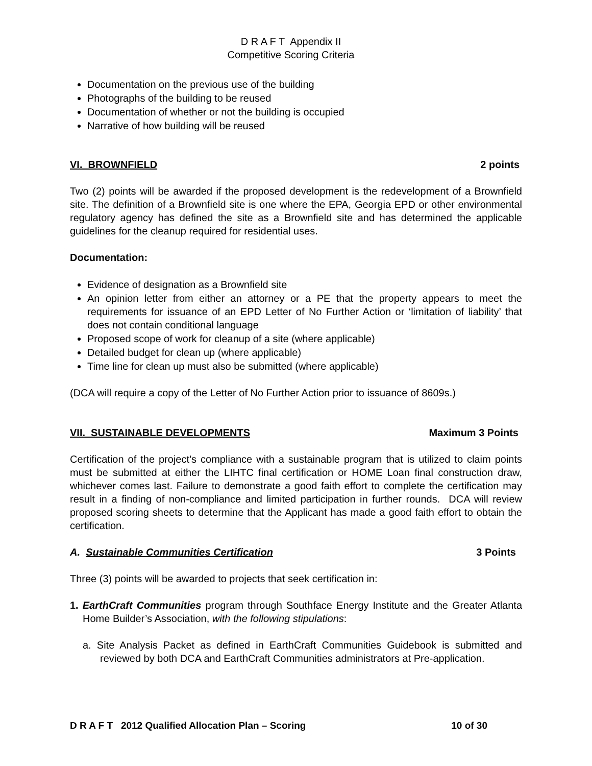D R A F T Appendix II
Competitive Scoring Criteria
Documentation on the previous use of the building
Photographs of the building to be reused
Documentation of whether or not the building is occupied
Narrative of how building will be reused
VI. BROWNFIELD 2 points
Two (2) points will be awarded if the proposed development is the redevelopment of a Brownfield site. The definition of a Brownfield site is one where the EPA, Georgia EPD or other environmental regulatory agency has defined the site as a Brownfield site and has determined the applicable guidelines for the cleanup required for residential uses.
Documentation:
Evidence of designation as a Brownfield site
An opinion letter from either an attorney or a PE that the property appears to meet the requirements for issuance of an EPD Letter of No Further Action or ‘limitation of liability’ that does not contain conditional language
Proposed scope of work for cleanup of a site (where applicable)
Detailed budget for clean up (where applicable)
Time line for clean up must also be submitted (where applicable)
(DCA will require a copy of the Letter of No Further Action prior to issuance of 8609s.)
VII. SUSTAINABLE DEVELOPMENTS Maximum 3 Points
Certification of the project’s compliance with a sustainable program that is utilized to claim points must be submitted at either the LIHTC final certification or HOME Loan final construction draw, whichever comes last. Failure to demonstrate a good faith effort to complete the certification may result in a finding of non-compliance and limited participation in further rounds. DCA will review proposed scoring sheets to determine that the Applicant has made a good faith effort to obtain the certification.
A. Sustainable Communities Certification 3 Points
Three (3) points will be awarded to projects that seek certification in:
1. EarthCraft Communities program through Southface Energy Institute and the Greater Atlanta Home Builder’s Association, with the following stipulations:
a. Site Analysis Packet as defined in EarthCraft Communities Guidebook is submitted and reviewed by both DCA and EarthCraft Communities administrators at Pre-application.
D R A F T 2012 Qualified Allocation Plan – Scoring 10 of 30